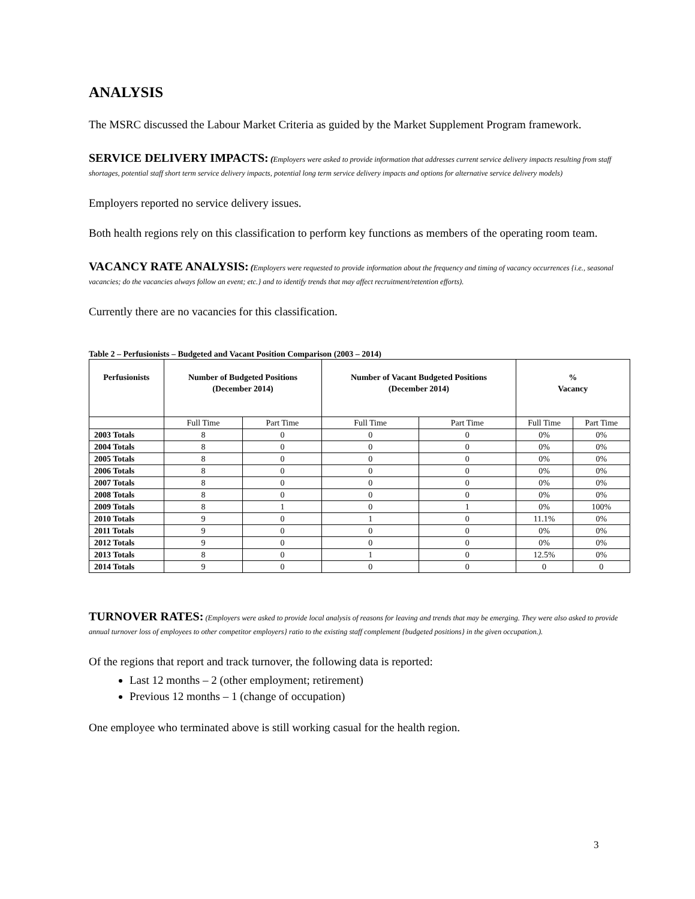ANALYSIS
The MSRC discussed the Labour Market Criteria as guided by the Market Supplement Program framework.
SERVICE DELIVERY IMPACTS: (Employers were asked to provide information that addresses current service delivery impacts resulting from staff shortages, potential staff short term service delivery impacts, potential long term service delivery impacts and options for alternative service delivery models)
Employers reported no service delivery issues.
Both health regions rely on this classification to perform key functions as members of the operating room team.
VACANCY RATE ANALYSIS: (Employers were requested to provide information about the frequency and timing of vacancy occurrences {i.e., seasonal vacancies; do the vacancies always follow an event; etc.} and to identify trends that may affect recruitment/retention efforts).
Currently there are no vacancies for this classification.
Table 2 – Perfusionists – Budgeted and Vacant Position Comparison (2003 – 2014)
| Perfusionists | Number of Budgeted Positions (December 2014) | | Number of Vacant Budgeted Positions (December 2014) | | % Vacancy | |
| --- | --- | --- | --- | --- | --- | --- |
| | Full Time | Part Time | Full Time | Part Time | Full Time | Part Time |
| 2003 Totals | 8 | 0 | 0 | 0 | 0% | 0% |
| 2004 Totals | 8 | 0 | 0 | 0 | 0% | 0% |
| 2005 Totals | 8 | 0 | 0 | 0 | 0% | 0% |
| 2006 Totals | 8 | 0 | 0 | 0 | 0% | 0% |
| 2007 Totals | 8 | 0 | 0 | 0 | 0% | 0% |
| 2008 Totals | 8 | 0 | 0 | 0 | 0% | 0% |
| 2009 Totals | 8 | 1 | 0 | 1 | 0% | 100% |
| 2010 Totals | 9 | 0 | 1 | 0 | 11.1% | 0% |
| 2011 Totals | 9 | 0 | 0 | 0 | 0% | 0% |
| 2012 Totals | 9 | 0 | 0 | 0 | 0% | 0% |
| 2013 Totals | 8 | 0 | 1 | 0 | 12.5% | 0% |
| 2014 Totals | 9 | 0 | 0 | 0 | 0 | 0 |
TURNOVER RATES: (Employers were asked to provide local analysis of reasons for leaving and trends that may be emerging. They were also asked to provide annual turnover loss of employees to other competitor employers} ratio to the existing staff complement {budgeted positions} in the given occupation.).
Of the regions that report and track turnover, the following data is reported:
Last 12 months – 2 (other employment; retirement)
Previous 12 months – 1 (change of occupation)
One employee who terminated above is still working casual for the health region.
3